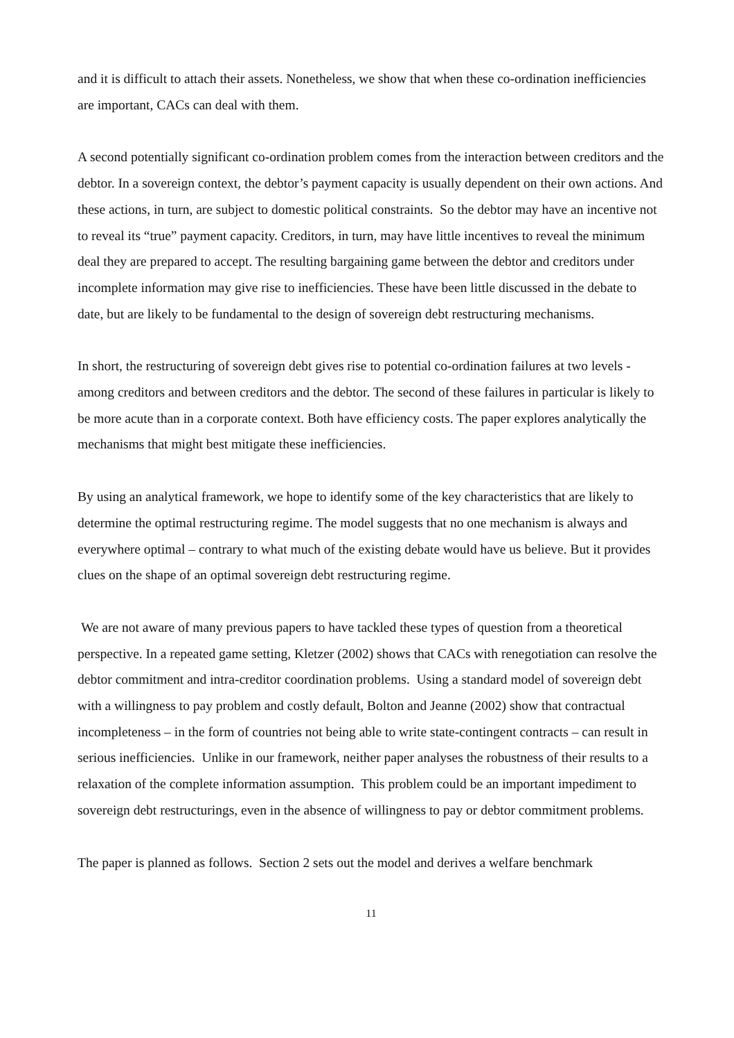and it is difficult to attach their assets. Nonetheless, we show that when these co-ordination inefficiencies are important, CACs can deal with them.
A second potentially significant co-ordination problem comes from the interaction between creditors and the debtor. In a sovereign context, the debtor’s payment capacity is usually dependent on their own actions. And these actions, in turn, are subject to domestic political constraints. So the debtor may have an incentive not to reveal its “true” payment capacity. Creditors, in turn, may have little incentives to reveal the minimum deal they are prepared to accept. The resulting bargaining game between the debtor and creditors under incomplete information may give rise to inefficiencies. These have been little discussed in the debate to date, but are likely to be fundamental to the design of sovereign debt restructuring mechanisms.
In short, the restructuring of sovereign debt gives rise to potential co-ordination failures at two levels - among creditors and between creditors and the debtor. The second of these failures in particular is likely to be more acute than in a corporate context. Both have efficiency costs. The paper explores analytically the mechanisms that might best mitigate these inefficiencies.
By using an analytical framework, we hope to identify some of the key characteristics that are likely to determine the optimal restructuring regime. The model suggests that no one mechanism is always and everywhere optimal – contrary to what much of the existing debate would have us believe. But it provides clues on the shape of an optimal sovereign debt restructuring regime.
We are not aware of many previous papers to have tackled these types of question from a theoretical perspective. In a repeated game setting, Kletzer (2002) shows that CACs with renegotiation can resolve the debtor commitment and intra-creditor coordination problems. Using a standard model of sovereign debt with a willingness to pay problem and costly default, Bolton and Jeanne (2002) show that contractual incompleteness – in the form of countries not being able to write state-contingent contracts – can result in serious inefficiencies. Unlike in our framework, neither paper analyses the robustness of their results to a relaxation of the complete information assumption. This problem could be an important impediment to sovereign debt restructurings, even in the absence of willingness to pay or debtor commitment problems.
The paper is planned as follows. Section 2 sets out the model and derives a welfare benchmark
11